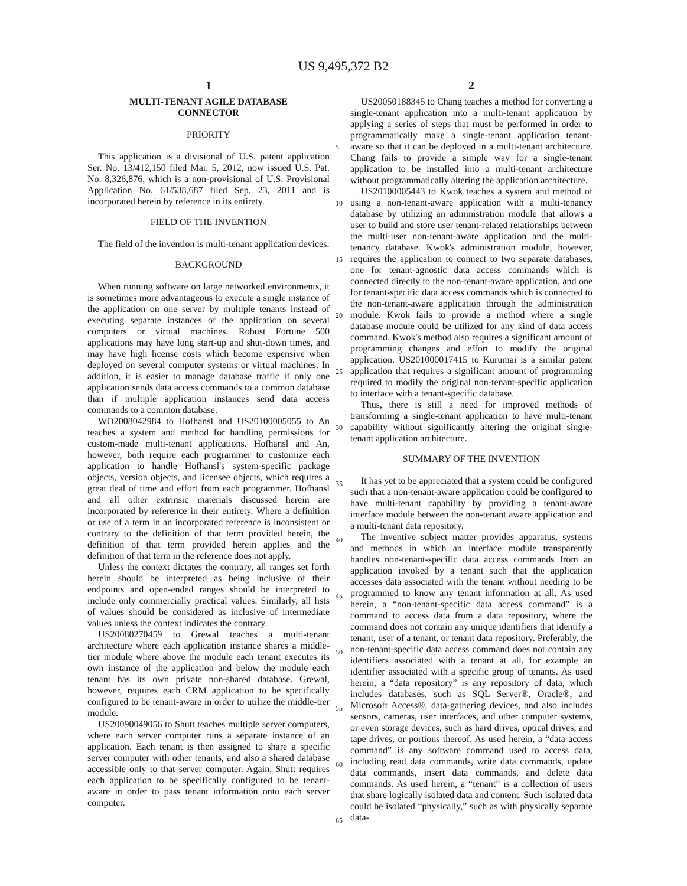US 9,495,372 B2
1
MULTI-TENANT AGILE DATABASE
CONNECTOR
PRIORITY
This application is a divisional of U.S. patent application Ser. No. 13/412,150 filed Mar. 5, 2012, now issued U.S. Pat. No. 8,326,876, which is a non-provisional of U.S. Provisional Application No. 61/538,687 filed Sep. 23, 2011 and is incorporated herein by reference in its entirety.
FIELD OF THE INVENTION
The field of the invention is multi-tenant application devices.
BACKGROUND
When running software on large networked environments, it is sometimes more advantageous to execute a single instance of the application on one server by multiple tenants instead of executing separate instances of the application on several computers or virtual machines. Robust Fortune 500 applications may have long start-up and shut-down times, and may have high license costs which become expensive when deployed on several computer systems or virtual machines. In addition, it is easier to manage database traffic if only one application sends data access commands to a common database than if multiple application instances send data access commands to a common database.
WO2008042984 to Hofhansl and US20100005055 to An teaches a system and method for handling permissions for custom-made multi-tenant applications. Hofhansl and An, however, both require each programmer to customize each application to handle Hofhansl's system-specific package objects, version objects, and licensee objects, which requires a great deal of time and effort from each programmer. Hofhansl and all other extrinsic materials discussed herein are incorporated by reference in their entirety. Where a definition or use of a term in an incorporated reference is inconsistent or contrary to the definition of that term provided herein, the definition of that term provided herein applies and the definition of that term in the reference does not apply.
Unless the context dictates the contrary, all ranges set forth herein should be interpreted as being inclusive of their endpoints and open-ended ranges should be interpreted to include only commercially practical values. Similarly, all lists of values should be considered as inclusive of intermediate values unless the context indicates the contrary.
US20080270459 to Grewal teaches a multi-tenant architecture where each application instance shares a middle-tier module where above the module each tenant executes its own instance of the application and below the module each tenant has its own private non-shared database. Grewal, however, requires each CRM application to be specifically configured to be tenant-aware in order to utilize the middle-tier module.
US20090049056 to Shutt teaches multiple server computers, where each server computer runs a separate instance of an application. Each tenant is then assigned to share a specific server computer with other tenants, and also a shared database accessible only to that server computer. Again, Shutt requires each application to be specifically configured to be tenant-aware in order to pass tenant information onto each server computer.
2
US20050188345 to Chang teaches a method for converting a single-tenant application into a multi-tenant application by applying a series of steps that must be performed in order to programmatically make a single-tenant application tenant-aware so that it can be deployed in a multi-tenant architecture. Chang fails to provide a simple way for a single-tenant application to be installed into a multi-tenant architecture without programmatically altering the application architecture.
US20100005443 to Kwok teaches a system and method of using a non-tenant-aware application with a multi-tenancy database by utilizing an administration module that allows a user to build and store user tenant-related relationships between the multi-user non-tenant-aware application and the multi-tenancy database. Kwok's administration module, however, requires the application to connect to two separate databases, one for tenant-agnostic data access commands which is connected directly to the non-tenant-aware application, and one for tenant-specific data access commands which is connected to the non-tenant-aware application through the administration module. Kwok fails to provide a method where a single database module could be utilized for any kind of data access command. Kwok's method also requires a significant amount of programming changes and effort to modify the original application. US201000017415 to Kurumai is a similar patent application that requires a significant amount of programming required to modify the original non-tenant-specific application to interface with a tenant-specific database.
Thus, there is still a need for improved methods of transforming a single-tenant application to have multi-tenant capability without significantly altering the original single-tenant application architecture.
SUMMARY OF THE INVENTION
It has yet to be appreciated that a system could be configured such that a non-tenant-aware application could be configured to have multi-tenant capability by providing a tenant-aware interface module between the non-tenant aware application and a multi-tenant data repository.
The inventive subject matter provides apparatus, systems and methods in which an interface module transparently handles non-tenant-specific data access commands from an application invoked by a tenant such that the application accesses data associated with the tenant without needing to be programmed to know any tenant information at all. As used herein, a “non-tenant-specific data access command” is a command to access data from a data repository, where the command does not contain any unique identifiers that identify a tenant, user of a tenant, or tenant data repository. Preferably, the non-tenant-specific data access command does not contain any identifiers associated with a tenant at all, for example an identifier associated with a specific group of tenants. As used herein, a “data repository” is any repository of data, which includes databases, such as SQL Server®, Oracle®, and Microsoft Access®, data-gathering devices, and also includes sensors, cameras, user interfaces, and other computer systems, or even storage devices, such as hard drives, optical drives, and tape drives, or portions thereof. As used herein, a “data access command” is any software command used to access data, including read data commands, write data commands, update data commands, insert data commands, and delete data commands. As used herein, a “tenant” is a collection of users that share logically isolated data and content. Such isolated data could be isolated “physically,” such as with physically separate data-
5
10
15
20
25
30
35
40
45
50
55
60
65